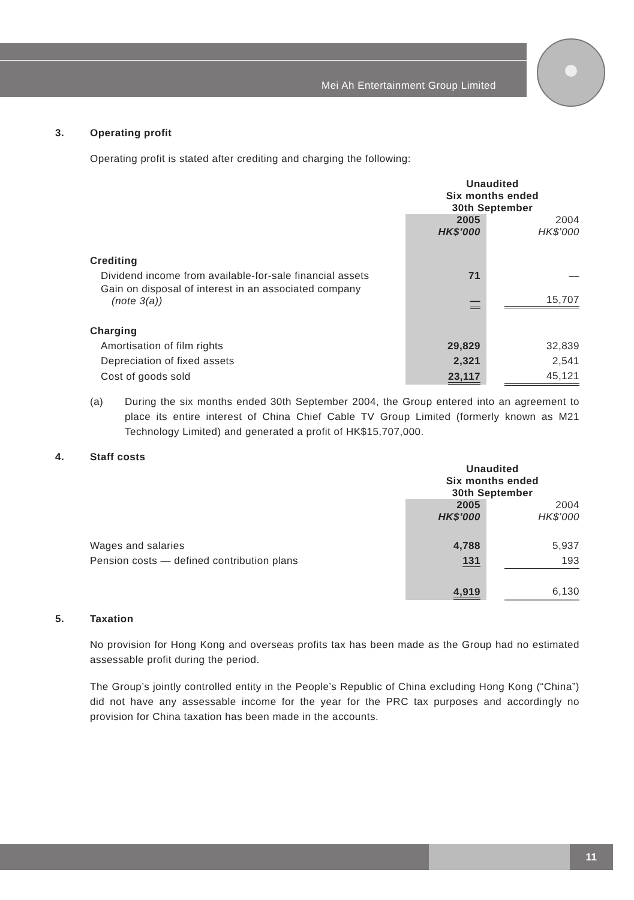Mei Ah Entertainment Group Limited
3. Operating profit
Operating profit is stated after crediting and charging the following:
| | Unaudited Six months ended 30th September | | |
| | 2005 HK$’000 | | 2004 HK$’000 |
| Crediting | | | |
| Dividend income from available-for-sale financial assets | 71 | | — |
| Gain on disposal of interest in an associated company (note 3(a)) | — | | 15,707 |
| Charging | | | |
| Amortisation of film rights | 29,829 | | 32,839 |
| Depreciation of fixed assets | 2,321 | | 2,541 |
| Cost of goods sold | 23,117 | | 45,121 |
(a) During the six months ended 30th September 2004, the Group entered into an agreement to place its entire interest of China Chief Cable TV Group Limited (formerly known as M21 Technology Limited) and generated a profit of HK$15,707,000.
4. Staff costs
| | Unaudited Six months ended 30th September | | |
| | 2005 HK$’000 | | 2004 HK$’000 |
| Wages and salaries | 4,788 | | 5,937 |
| Pension costs — defined contribution plans | 131 | | 193 |
| | 4,919 | | 6,130 |
5. Taxation
No provision for Hong Kong and overseas profits tax has been made as the Group had no estimated assessable profit during the period.
The Group’s jointly controlled entity in the People’s Republic of China excluding Hong Kong (“China”) did not have any assessable income for the year for the PRC tax purposes and accordingly no provision for China taxation has been made in the accounts.
11